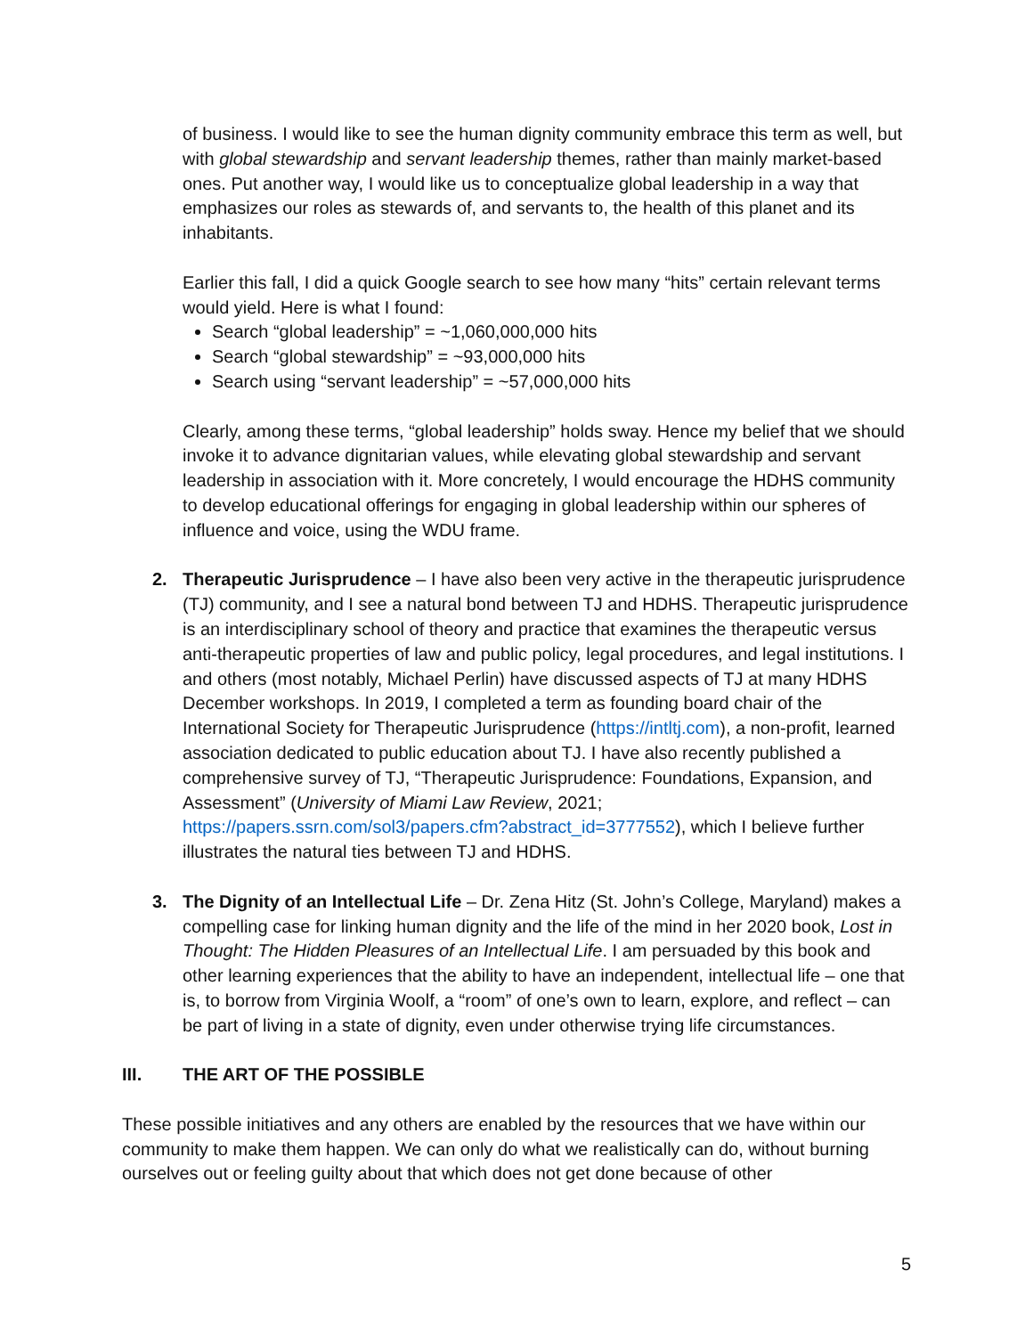of business. I would like to see the human dignity community embrace this term as well, but with global stewardship and servant leadership themes, rather than mainly market-based ones. Put another way, I would like us to conceptualize global leadership in a way that emphasizes our roles as stewards of, and servants to, the health of this planet and its inhabitants.
Earlier this fall, I did a quick Google search to see how many “hits” certain relevant terms would yield. Here is what I found:
Search “global leadership” = ~1,060,000,000 hits
Search “global stewardship” = ~93,000,000 hits
Search using “servant leadership” = ~57,000,000 hits
Clearly, among these terms, “global leadership” holds sway. Hence my belief that we should invoke it to advance dignitarian values, while elevating global stewardship and servant leadership in association with it. More concretely, I would encourage the HDHS community to develop educational offerings for engaging in global leadership within our spheres of influence and voice, using the WDU frame.
2. Therapeutic Jurisprudence – I have also been very active in the therapeutic jurisprudence (TJ) community, and I see a natural bond between TJ and HDHS. Therapeutic jurisprudence is an interdisciplinary school of theory and practice that examines the therapeutic versus anti-therapeutic properties of law and public policy, legal procedures, and legal institutions. I and others (most notably, Michael Perlin) have discussed aspects of TJ at many HDHS December workshops. In 2019, I completed a term as founding board chair of the International Society for Therapeutic Jurisprudence (https://intltj.com), a non-profit, learned association dedicated to public education about TJ. I have also recently published a comprehensive survey of TJ, “Therapeutic Jurisprudence: Foundations, Expansion, and Assessment” (University of Miami Law Review, 2021; https://papers.ssrn.com/sol3/papers.cfm?abstract_id=3777552), which I believe further illustrates the natural ties between TJ and HDHS.
3. The Dignity of an Intellectual Life – Dr. Zena Hitz (St. John’s College, Maryland) makes a compelling case for linking human dignity and the life of the mind in her 2020 book, Lost in Thought: The Hidden Pleasures of an Intellectual Life. I am persuaded by this book and other learning experiences that the ability to have an independent, intellectual life – one that is, to borrow from Virginia Woolf, a “room” of one’s own to learn, explore, and reflect – can be part of living in a state of dignity, even under otherwise trying life circumstances.
III. THE ART OF THE POSSIBLE
These possible initiatives and any others are enabled by the resources that we have within our community to make them happen. We can only do what we realistically can do, without burning ourselves out or feeling guilty about that which does not get done because of other
5